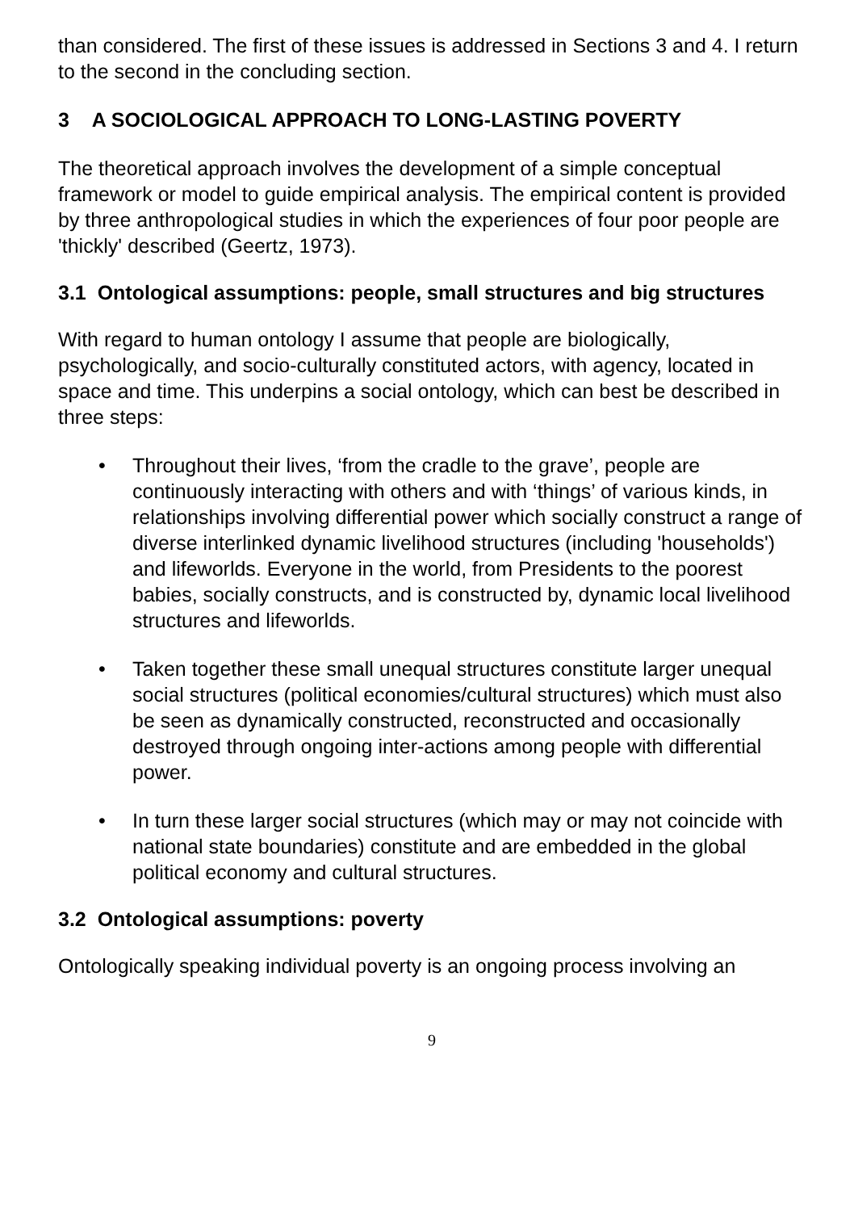than considered. The first of these issues is addressed in Sections 3 and 4. I return to the second in the concluding section.
3 A SOCIOLOGICAL APPROACH TO LONG-LASTING POVERTY
The theoretical approach involves the development of a simple conceptual framework or model to guide empirical analysis. The empirical content is provided by three anthropological studies in which the experiences of four poor people are 'thickly' described (Geertz, 1973).
3.1 Ontological assumptions: people, small structures and big structures
With regard to human ontology I assume that people are biologically, psychologically, and socio-culturally constituted actors, with agency, located in space and time. This underpins a social ontology, which can best be described in three steps:
• Throughout their lives, ‘from the cradle to the grave’, people are continuously interacting with others and with ‘things’ of various kinds, in relationships involving differential power which socially construct a range of diverse interlinked dynamic livelihood structures (including 'households') and lifeworlds. Everyone in the world, from Presidents to the poorest babies, socially constructs, and is constructed by, dynamic local livelihood structures and lifeworlds.
• Taken together these small unequal structures constitute larger unequal social structures (political economies/cultural structures) which must also be seen as dynamically constructed, reconstructed and occasionally destroyed through ongoing inter-actions among people with differential power.
• In turn these larger social structures (which may or may not coincide with national state boundaries) constitute and are embedded in the global political economy and cultural structures.
3.2 Ontological assumptions: poverty
Ontologically speaking individual poverty is an ongoing process involving an
9